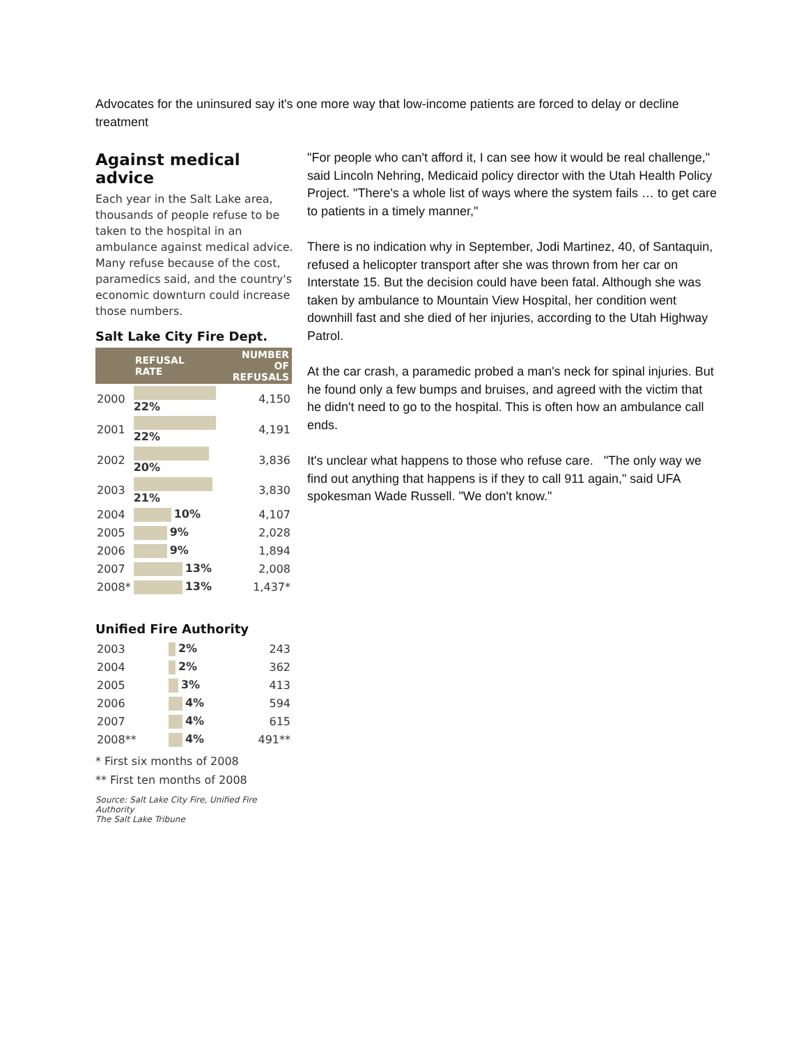Advocates for the uninsured say it's one more way that low-income patients are forced to delay or decline treatment
Against medical advice
Each year in the Salt Lake area, thousands of people refuse to be taken to the hospital in an ambulance against medical advice. Many refuse because of the cost, paramedics said, and the country's economic downturn could increase those numbers.
Salt Lake City Fire Dept.
| | REFUSAL RATE | NUMBER OF REFUSALS |
| --- | --- | --- |
| 2000 | 22% | 4,150 |
| 2001 | 22% | 4,191 |
| 2002 | 20% | 3,836 |
| 2003 | 21% | 3,830 |
| 2004 | 10% | 4,107 |
| 2005 | 9% | 2,028 |
| 2006 | 9% | 1,894 |
| 2007 | 13% | 2,008 |
| 2008* | 13% | 1,437* |
Unified Fire Authority
| 2003 | 2% | 243 |
| 2004 | 2% | 362 |
| 2005 | 3% | 413 |
| 2006 | 4% | 594 |
| 2007 | 4% | 615 |
| 2008** | 4% | 491** |
* First six months of 2008
** First ten months of 2008
Source: Salt Lake City Fire, Unified Fire Authority
The Salt Lake Tribune
"For people who can't afford it, I can see how it would be real challenge," said Lincoln Nehring, Medicaid policy director with the Utah Health Policy Project. "There's a whole list of ways where the system fails … to get care to patients in a timely manner,"
There is no indication why in September, Jodi Martinez, 40, of Santaquin, refused a helicopter transport after she was thrown from her car on Interstate 15. But the decision could have been fatal. Although she was taken by ambulance to Mountain View Hospital, her condition went downhill fast and she died of her injuries, according to the Utah Highway Patrol.
At the car crash, a paramedic probed a man's neck for spinal injuries. But he found only a few bumps and bruises, and agreed with the victim that he didn't need to go to the hospital. This is often how an ambulance call ends.
It's unclear what happens to those who refuse care. "The only way we find out anything that happens is if they to call 911 again," said UFA spokesman Wade Russell. "We don't know."